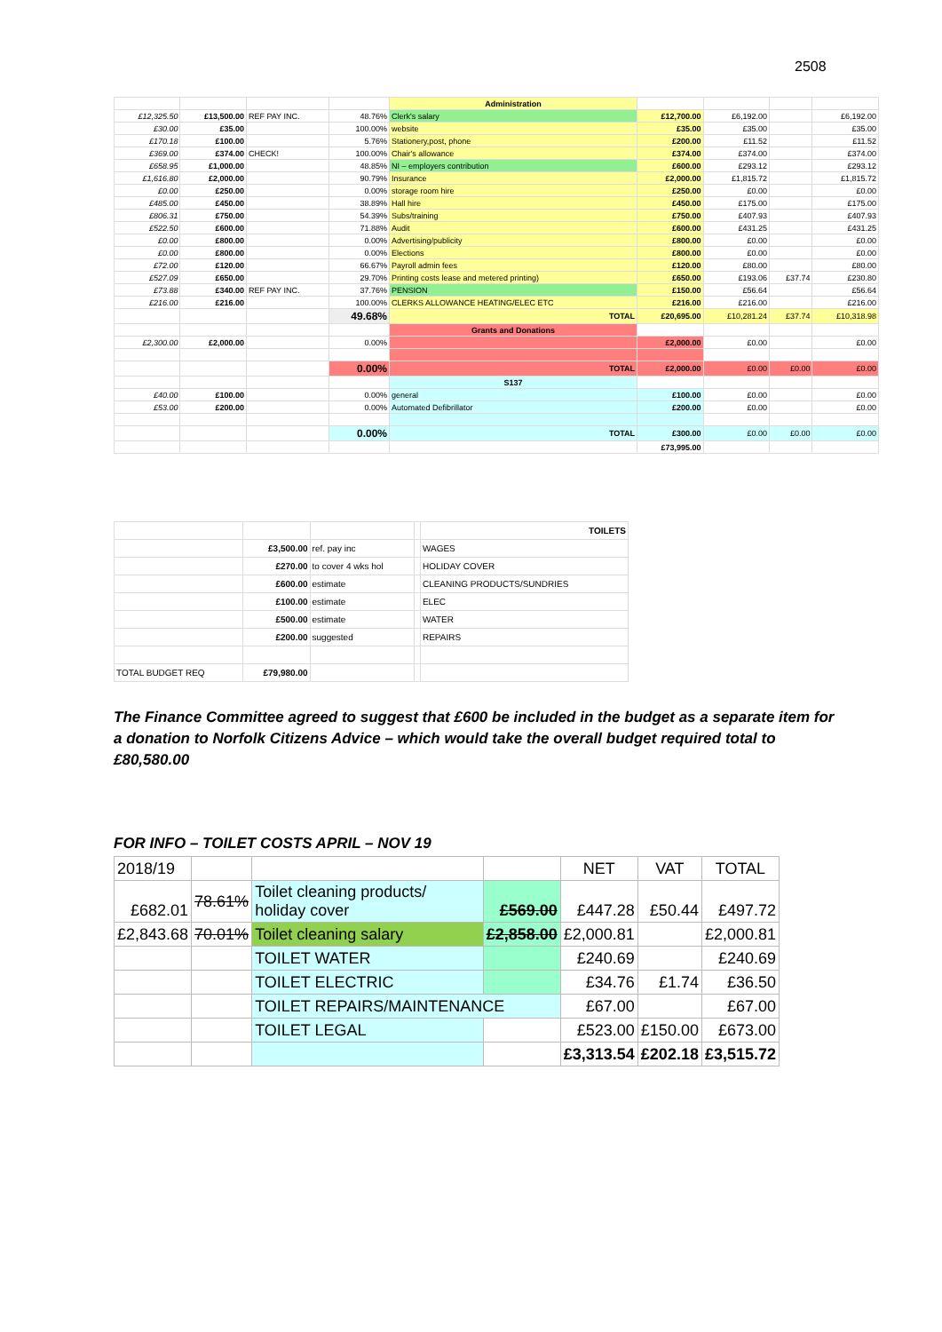2508
| | | | | Administration | | | | |
| £12,325.50 | £13,500.00 | REF PAY INC. | 48.76% | Clerk's salary | £12,700.00 | £6,192.00 | | £6,192.00 |
| £30.00 | £35.00 | | 100.00% | website | £35.00 | £35.00 | | £35.00 |
| £170.18 | £100.00 | | 5.76% | Stationery,post, phone | £200.00 | £11.52 | | £11.52 |
| £369.00 | £374.00 | CHECK! | 100.00% | Chair's allowance | £374.00 | £374.00 | | £374.00 |
| £658.95 | £1,000.00 | | 48.85% | NI – employers contribution | £600.00 | £293.12 | | £293.12 |
| £1,616.80 | £2,000.00 | | 90.79% | Insurance | £2,000.00 | £1,815.72 | | £1,815.72 |
| £0.00 | £250.00 | | 0.00% | storage room hire | £250.00 | £0.00 | | £0.00 |
| £485.00 | £450.00 | | 38.89% | Hall hire | £450.00 | £175.00 | | £175.00 |
| £806.31 | £750.00 | | 54.39% | Subs/training | £750.00 | £407.93 | | £407.93 |
| £522.50 | £600.00 | | 71.88% | Audit | £600.00 | £431.25 | | £431.25 |
| £0.00 | £800.00 | | 0.00% | Advertising/publicity | £800.00 | £0.00 | | £0.00 |
| £0.00 | £800.00 | | 0.00% | Elections | £800.00 | £0.00 | | £0.00 |
| £72.00 | £120.00 | | 66.67% | Payroll admin fees | £120.00 | £80.00 | | £80.00 |
| £527.09 | £650.00 | | 29.70% | Printing costs lease and metered printing) | £650.00 | £193.06 | £37.74 | £230.80 |
| £73.88 | £340.00 | REF PAY INC. | 37.76% | PENSION | £150.00 | £56.64 | | £56.64 |
| £216.00 | £216.00 | | 100.00% | CLERKS ALLOWANCE HEATING/ELEC ETC | £216.00 | £216.00 | | £216.00 |
| | | | 49.68% | TOTAL | £20,695.00 | £10,281.24 | £37.74 | £10,318.98 |
| | | | | Grants and Donations | | | | |
| £2,300.00 | £2,000.00 | | 0.00% | | £2,000.00 | £0.00 | | £0.00 |
| | | | 0.00% | TOTAL | £2,000.00 | £0.00 | £0.00 | £0.00 |
| | | | | S137 | | | | |
| £40.00 | £100.00 | | 0.00% | general | £100.00 | £0.00 | | £0.00 |
| £53.00 | £200.00 | | 0.00% | Automated Defibrillator | £200.00 | £0.00 | | £0.00 |
| | | | 0.00% | TOTAL | £300.00 | £0.00 | £0.00 | £0.00 |
| | | | | | £73,995.00 | | | |
| | | | | TOILETS |
| | £3,500.00 | ref. pay inc | | WAGES |
| | £270.00 | to cover 4 wks hol | | HOLIDAY COVER |
| | £600.00 | estimate | | CLEANING PRODUCTS/SUNDRIES |
| | £100.00 | estimate | | ELEC |
| | £500.00 | estimate | | WATER |
| | £200.00 | suggested | | REPAIRS |
| TOTAL BUDGET REQ | £79,980.00 | | | |
The Finance Committee agreed to suggest that £600 be included in the budget as a separate item for a donation to Norfolk Citizens Advice – which would take the overall budget required total to £80,580.00
FOR INFO – TOILET COSTS APRIL – NOV 19
| 2018/19 | | | | NET | VAT | TOTAL |
| £682.01 | 78.61% | Toilet cleaning products/ holiday cover | £569.00 | £447.28 | £50.44 | £497.72 |
| £2,843.68 | 70.01% | Toilet cleaning salary | £2,858.00 | £2,000.81 | | £2,000.81 |
| | | TOILET WATER | | £240.69 | | £240.69 |
| | | TOILET ELECTRIC | | £34.76 | £1.74 | £36.50 |
| | | TOILET REPAIRS/MAINTENANCE | | £67.00 | | £67.00 |
| | | TOILET LEGAL | | £523.00 | £150.00 | £673.00 |
| | | | | £3,313.54 | £202.18 | £3,515.72 |